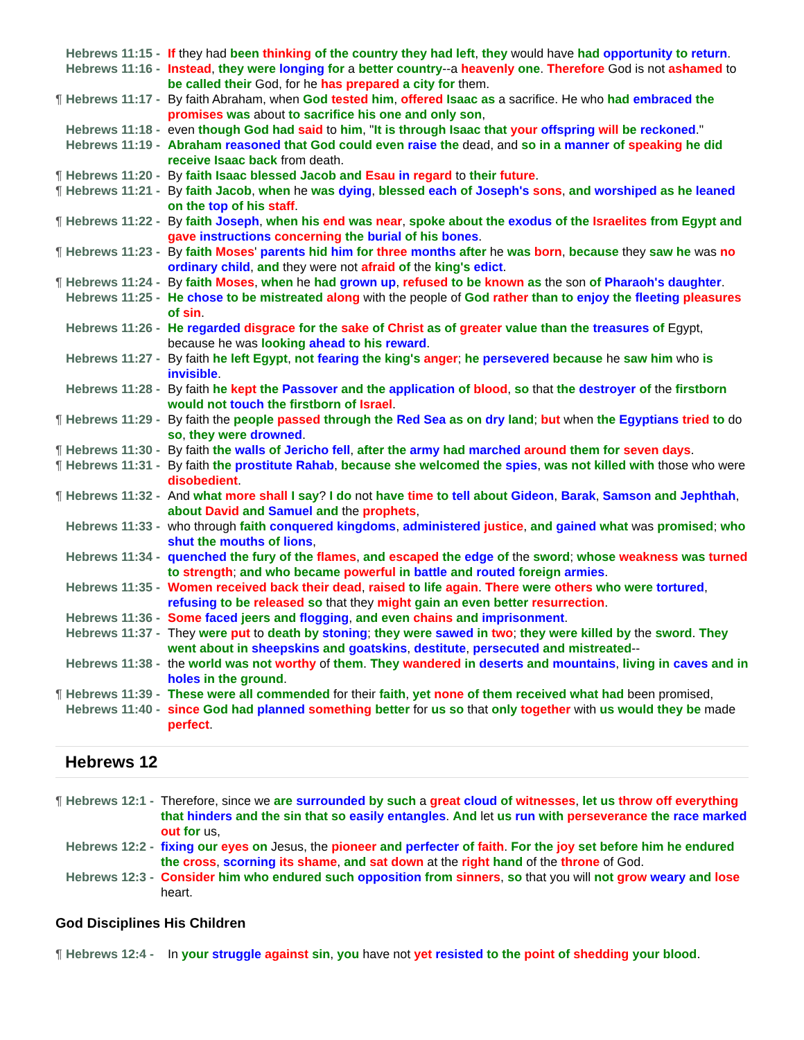Hebrews 11:15 - If they had been thinking of the country they had left, they would have had opportunity to return.
Hebrews 11:16 - Instead, they were longing for a better country--a heavenly one. Therefore God is not ashamed to be called their God, for he has prepared a city for them.
¶ Hebrews 11:17 - By faith Abraham, when God tested him, offered Isaac as a sacrifice. He who had embraced the promises was about to sacrifice his one and only son,
Hebrews 11:18 - even though God had said to him, "It is through Isaac that your offspring will be reckoned."
Hebrews 11:19 - Abraham reasoned that God could even raise the dead, and so in a manner of speaking he did receive Isaac back from death.
¶ Hebrews 11:20 - By faith Isaac blessed Jacob and Esau in regard to their future.
¶ Hebrews 11:21 - By faith Jacob, when he was dying, blessed each of Joseph's sons, and worshiped as he leaned on the top of his staff.
¶ Hebrews 11:22 - By faith Joseph, when his end was near, spoke about the exodus of the Israelites from Egypt and gave instructions concerning the burial of his bones.
¶ Hebrews 11:23 - By faith Moses' parents hid him for three months after he was born, because they saw he was no ordinary child, and they were not afraid of the king's edict.
¶ Hebrews 11:24 - By faith Moses, when he had grown up, refused to be known as the son of Pharaoh's daughter.
Hebrews 11:25 - He chose to be mistreated along with the people of God rather than to enjoy the fleeting pleasures of sin.
Hebrews 11:26 - He regarded disgrace for the sake of Christ as of greater value than the treasures of Egypt, because he was looking ahead to his reward.
Hebrews 11:27 - By faith he left Egypt, not fearing the king's anger; he persevered because he saw him who is invisible.
Hebrews 11:28 - By faith he kept the Passover and the application of blood, so that the destroyer of the firstborn would not touch the firstborn of Israel.
¶ Hebrews 11:29 - By faith the people passed through the Red Sea as on dry land; but when the Egyptians tried to do so, they were drowned.
¶ Hebrews 11:30 - By faith the walls of Jericho fell, after the army had marched around them for seven days.
¶ Hebrews 11:31 - By faith the prostitute Rahab, because she welcomed the spies, was not killed with those who were disobedient.
¶ Hebrews 11:32 - And what more shall I say? I do not have time to tell about Gideon, Barak, Samson and Jephthah, about David and Samuel and the prophets,
Hebrews 11:33 - who through faith conquered kingdoms, administered justice, and gained what was promised; who shut the mouths of lions,
Hebrews 11:34 - quenched the fury of the flames, and escaped the edge of the sword; whose weakness was turned to strength; and who became powerful in battle and routed foreign armies.
Hebrews 11:35 - Women received back their dead, raised to life again. There were others who were tortured, refusing to be released so that they might gain an even better resurrection.
Hebrews 11:36 - Some faced jeers and flogging, and even chains and imprisonment.
Hebrews 11:37 - They were put to death by stoning; they were sawed in two; they were killed by the sword. They went about in sheepskins and goatskins, destitute, persecuted and mistreated--
Hebrews 11:38 - the world was not worthy of them. They wandered in deserts and mountains, living in caves and in holes in the ground.
¶ Hebrews 11:39 - These were all commended for their faith, yet none of them received what had been promised,
Hebrews 11:40 - since God had planned something better for us so that only together with us would they be made perfect.
Hebrews 12
¶ Hebrews 12:1 - Therefore, since we are surrounded by such a great cloud of witnesses, let us throw off everything that hinders and the sin that so easily entangles. And let us run with perseverance the race marked out for us,
Hebrews 12:2 - fixing our eyes on Jesus, the pioneer and perfecter of faith. For the joy set before him he endured the cross, scorning its shame, and sat down at the right hand of the throne of God.
Hebrews 12:3 - Consider him who endured such opposition from sinners, so that you will not grow weary and lose heart.
God Disciplines His Children
¶ Hebrews 12:4 - In your struggle against sin, you have not yet resisted to the point of shedding your blood.